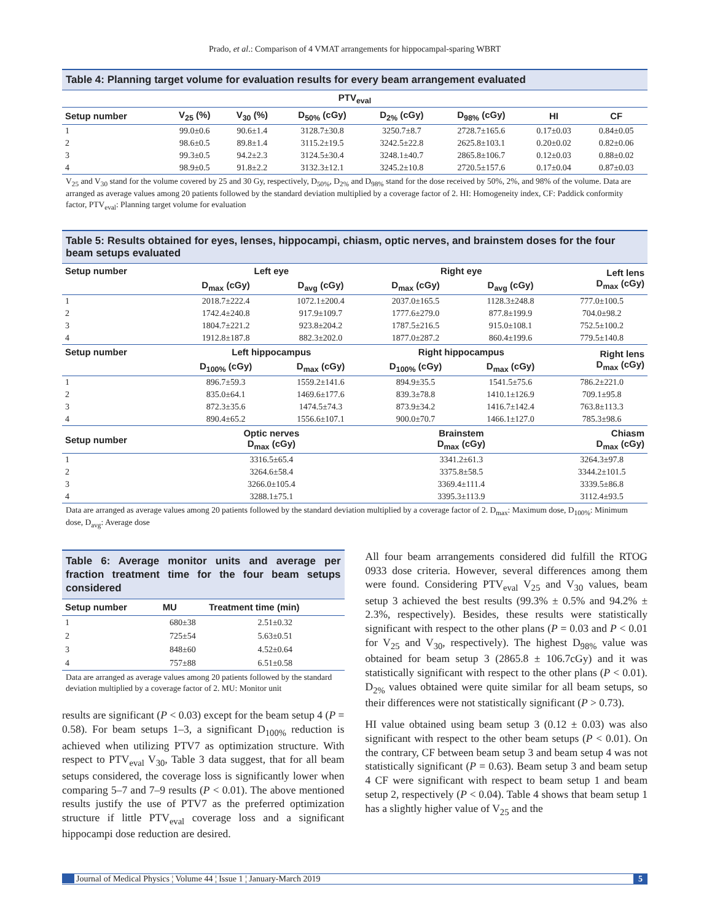Prado, et al.: Comparison of 4 VMAT arrangements for hippocampal-sparing WBRT
Table 4: Planning target volume for evaluation results for every beam arrangement evaluated
| PTV<sub>eval</sub> | | | | | | | |
| --- | --- | --- | --- | --- | --- | --- | --- |
| Setup number | V<sub>25</sub> (%) | V<sub>30</sub> (%) | D<sub>50%</sub> (cGy) | D<sub>2%</sub> (cGy) | D<sub>98%</sub> (cGy) | HI | CF |
| 1 | 99.0±0.6 | 90.6±1.4 | 3128.7±30.8 | 3250.7±8.7 | 2728.7±165.6 | 0.17±0.03 | 0.84±0.05 |
| 2 | 98.6±0.5 | 89.8±1.4 | 3115.2±19.5 | 3242.5±22.8 | 2625.8±103.1 | 0.20±0.02 | 0.82±0.06 |
| 3 | 99.3±0.5 | 94.2±2.3 | 3124.5±30.4 | 3248.1±40.7 | 2865.8±106.7 | 0.12±0.03 | 0.88±0.02 |
| 4 | 98.9±0.5 | 91.8±2.2 | 3132.3±12.1 | 3245.2±10.8 | 2720.5±157.6 | 0.17±0.04 | 0.87±0.03 |
V<sub>25</sub> and V<sub>30</sub> stand for the volume covered by 25 and 30 Gy, respectively, D<sub>50%</sub>, D<sub>2%</sub> and D<sub>98%</sub> stand for the dose received by 50%, 2%, and 98% of the volume. Data are arranged as average values among 20 patients followed by the standard deviation multiplied by a coverage factor of 2. HI: Homogeneity index, CF: Paddick conformity factor, PTV<sub>eval</sub>: Planning target volume for evaluation
Table 5: Results obtained for eyes, lenses, hippocampi, chiasm, optic nerves, and brainstem doses for the four beam setups evaluated
| Setup number | Left eye | | Right eye | | Left lens D<sub>max</sub> (cGy) |
| --- | --- | --- | --- | --- | --- |
| | D<sub>max</sub> (cGy) | D<sub>avg</sub> (cGy) | D<sub>max</sub> (cGy) | D<sub>avg</sub> (cGy) | |
| 1 | 2018.7±222.4 | 1072.1±200.4 | 2037.0±165.5 | 1128.3±248.8 | 777.0±100.5 |
| 2 | 1742.4±240.8 | 917.9±109.7 | 1777.6±279.0 | 877.8±199.9 | 704.0±98.2 |
| 3 | 1804.7±221.2 | 923.8±204.2 | 1787.5±216.5 | 915.0±108.1 | 752.5±100.2 |
| 4 | 1912.8±187.8 | 882.3±202.0 | 1877.0±287.2 | 860.4±199.6 | 779.5±140.8 |
| Setup number | Left hippocampus | | Right hippocampus | | Right lens D<sub>max</sub> (cGy) |
| | D<sub>100%</sub> (cGy) | D<sub>max</sub> (cGy) | D<sub>100%</sub> (cGy) | D<sub>max</sub> (cGy) | |
| 1 | 896.7±59.3 | 1559.2±141.6 | 894.9±35.5 | 1541.5±75.6 | 786.2±221.0 |
| 2 | 835.0±64.1 | 1469.6±177.6 | 839.3±78.8 | 1410.1±126.9 | 709.1±95.8 |
| 3 | 872.3±35.6 | 1474.5±74.3 | 873.9±34.2 | 1416.7±142.4 | 763.8±113.3 |
| 4 | 890.4±65.2 | 1556.6±107.1 | 900.0±70.7 | 1466.1±127.0 | 785.3±98.6 |
| Setup number | Optic nerves D<sub>max</sub> (cGy) | | Brainstem D<sub>max</sub> (cGy) | | Chiasm D<sub>max</sub> (cGy) |
| 1 | 3316.5±65.4 | | 3341.2±61.3 | | 3264.3±97.8 |
| 2 | 3264.6±58.4 | | 3375.8±58.5 | | 3344.2±101.5 |
| 3 | 3266.0±105.4 | | 3369.4±111.4 | | 3339.5±86.8 |
| 4 | 3288.1±75.1 | | 3395.3±113.9 | | 3112.4±93.5 |
Data are arranged as average values among 20 patients followed by the standard deviation multiplied by a coverage factor of 2. D<sub>max</sub>: Maximum dose, D<sub>100%</sub>: Minimum dose, D<sub>avg</sub>: Average dose
Table 6: Average monitor units and average per fraction treatment time for the four beam setups considered
| Setup number | MU | Treatment time (min) |
| --- | --- | --- |
| 1 | 680±38 | 2.51±0.32 |
| 2 | 725±54 | 5.63±0.51 |
| 3 | 848±60 | 4.52±0.64 |
| 4 | 757±88 | 6.51±0.58 |
Data are arranged as average values among 20 patients followed by the standard deviation multiplied by a coverage factor of 2. MU: Monitor unit
results are significant (P < 0.03) except for the beam setup 4 (P = 0.58). For beam setups 1–3, a significant D<sub>100%</sub> reduction is achieved when utilizing PTV7 as optimization structure. With respect to PTV<sub>eval</sub> V<sub>30</sub>, Table 3 data suggest, that for all beam setups considered, the coverage loss is significantly lower when comparing 5–7 and 7–9 results (P < 0.01). The above mentioned results justify the use of PTV7 as the preferred optimization structure if little PTV<sub>eval</sub> coverage loss and a significant hippocampi dose reduction are desired.
All four beam arrangements considered did fulfill the RTOG 0933 dose criteria. However, several differences among them were found. Considering PTV<sub>eval</sub> V<sub>25</sub> and V<sub>30</sub> values, beam setup 3 achieved the best results (99.3% ± 0.5% and 94.2% ± 2.3%, respectively). Besides, these results were statistically significant with respect to the other plans (P = 0.03 and P < 0.01 for V<sub>25</sub> and V<sub>30</sub>, respectively). The highest D<sub>98%</sub> value was obtained for beam setup 3 (2865.8 ± 106.7cGy) and it was statistically significant with respect to the other plans (P < 0.01). D<sub>2%</sub> values obtained were quite similar for all beam setups, so their differences were not statistically significant (P > 0.73).
HI value obtained using beam setup 3 (0.12 ± 0.03) was also significant with respect to the other beam setups (P < 0.01). On the contrary, CF between beam setup 3 and beam setup 4 was not statistically significant (P = 0.63). Beam setup 3 and beam setup 4 CF were significant with respect to beam setup 1 and beam setup 2, respectively (P < 0.04). Table 4 shows that beam setup 1 has a slightly higher value of V<sub>25</sub> and the
Journal of Medical Physics ¦ Volume 44 ¦ Issue 1 ¦ January-March 2019 5